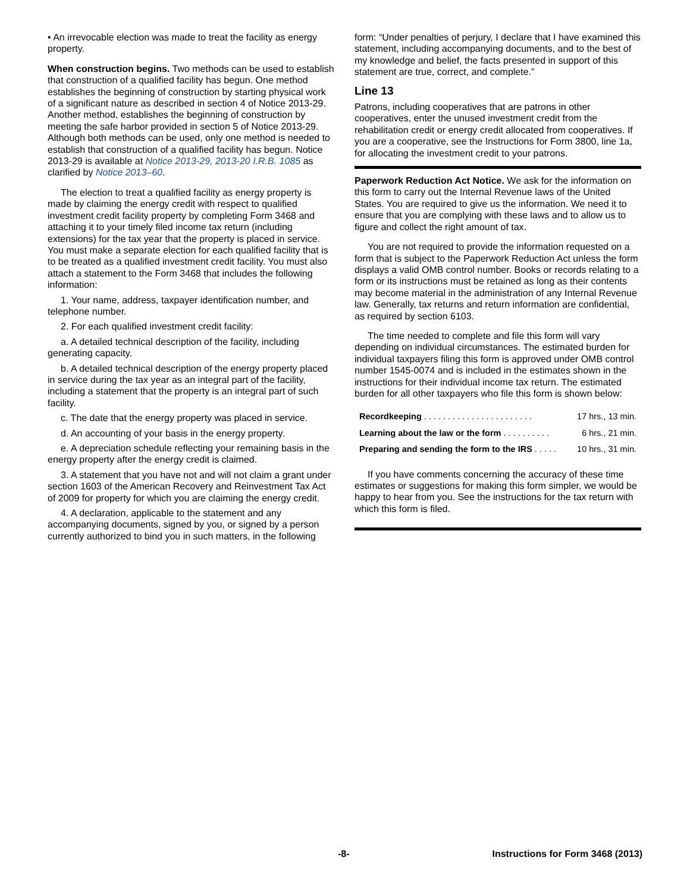• An irrevocable election was made to treat the facility as energy property.
When construction begins. Two methods can be used to establish that construction of a qualified facility has begun. One method establishes the beginning of construction by starting physical work of a significant nature as described in section 4 of Notice 2013-29. Another method, establishes the beginning of construction by meeting the safe harbor provided in section 5 of Notice 2013-29. Although both methods can be used, only one method is needed to establish that construction of a qualified facility has begun. Notice 2013-29 is available at Notice 2013-29, 2013-20 I.R.B. 1085 as clarified by Notice 2013–60.
The election to treat a qualified facility as energy property is made by claiming the energy credit with respect to qualified investment credit facility property by completing Form 3468 and attaching it to your timely filed income tax return (including extensions) for the tax year that the property is placed in service. You must make a separate election for each qualified facility that is to be treated as a qualified investment credit facility. You must also attach a statement to the Form 3468 that includes the following information:
1. Your name, address, taxpayer identification number, and telephone number.
2. For each qualified investment credit facility:
a. A detailed technical description of the facility, including generating capacity.
b. A detailed technical description of the energy property placed in service during the tax year as an integral part of the facility, including a statement that the property is an integral part of such facility.
c. The date that the energy property was placed in service.
d. An accounting of your basis in the energy property.
e. A depreciation schedule reflecting your remaining basis in the energy property after the energy credit is claimed.
3. A statement that you have not and will not claim a grant under section 1603 of the American Recovery and Reinvestment Tax Act of 2009 for property for which you are claiming the energy credit.
4. A declaration, applicable to the statement and any accompanying documents, signed by you, or signed by a person currently authorized to bind you in such matters, in the following
form: “Under penalties of perjury, I declare that I have examined this statement, including accompanying documents, and to the best of my knowledge and belief, the facts presented in support of this statement are true, correct, and complete.”
Line 13
Patrons, including cooperatives that are patrons in other cooperatives, enter the unused investment credit from the rehabilitation credit or energy credit allocated from cooperatives. If you are a cooperative, see the Instructions for Form 3800, line 1a, for allocating the investment credit to your patrons.
Paperwork Reduction Act Notice. We ask for the information on this form to carry out the Internal Revenue laws of the United States. You are required to give us the information. We need it to ensure that you are complying with these laws and to allow us to figure and collect the right amount of tax.
You are not required to provide the information requested on a form that is subject to the Paperwork Reduction Act unless the form displays a valid OMB control number. Books or records relating to a form or its instructions must be retained as long as their contents may become material in the administration of any Internal Revenue law. Generally, tax returns and return information are confidential, as required by section 6103.
The time needed to complete and file this form will vary depending on individual circumstances. The estimated burden for individual taxpayers filing this form is approved under OMB control number 1545-0074 and is included in the estimates shown in the instructions for their individual income tax return. The estimated burden for all other taxpayers who file this form is shown below:
| Recordkeeping . . . . . . . . . . . . . . . . . . . . . . . | 17 hrs., 13 min. |
| Learning about the law or the form . . . . . . . . . . | 6 hrs., 21 min. |
| Preparing and sending the form to the IRS . . . . . | 10 hrs., 31 min. |
If you have comments concerning the accuracy of these time estimates or suggestions for making this form simpler, we would be happy to hear from you. See the instructions for the tax return with which this form is filed.
-8- Instructions for Form 3468 (2013)